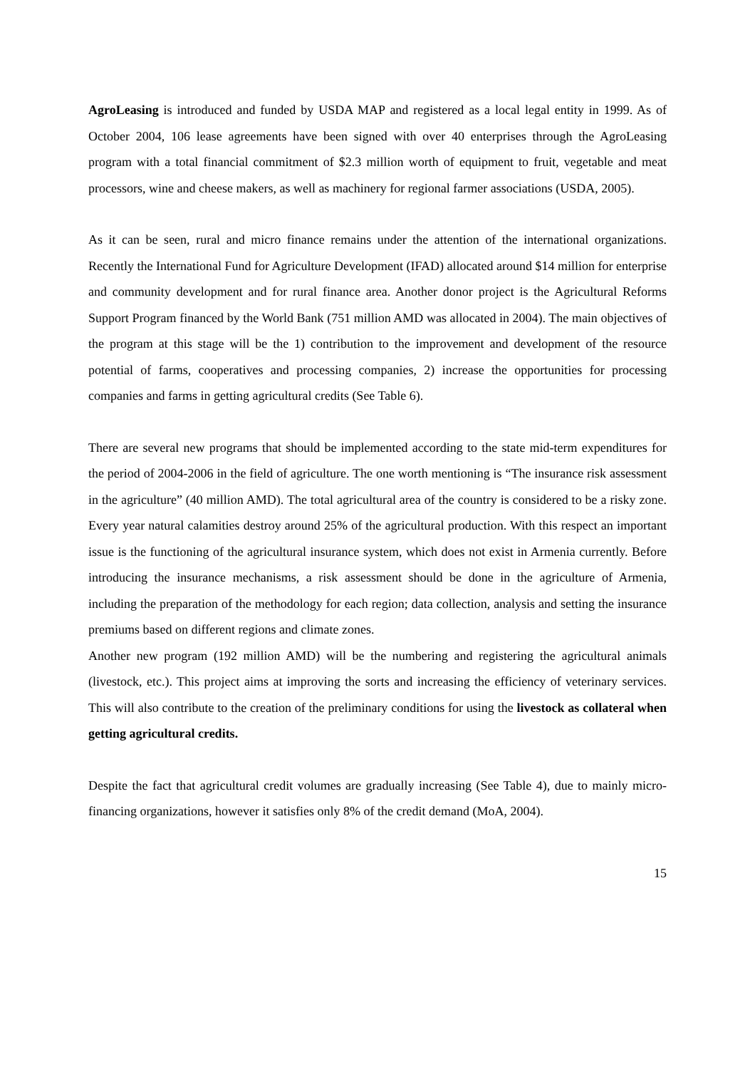AgroLeasing is introduced and funded by USDA MAP and registered as a local legal entity in 1999. As of October 2004, 106 lease agreements have been signed with over 40 enterprises through the AgroLeasing program with a total financial commitment of $2.3 million worth of equipment to fruit, vegetable and meat processors, wine and cheese makers, as well as machinery for regional farmer associations (USDA, 2005).
As it can be seen, rural and micro finance remains under the attention of the international organizations. Recently the International Fund for Agriculture Development (IFAD) allocated around $14 million for enterprise and community development and for rural finance area. Another donor project is the Agricultural Reforms Support Program financed by the World Bank (751 million AMD was allocated in 2004). The main objectives of the program at this stage will be the 1) contribution to the improvement and development of the resource potential of farms, cooperatives and processing companies, 2) increase the opportunities for processing companies and farms in getting agricultural credits (See Table 6).
There are several new programs that should be implemented according to the state mid-term expenditures for the period of 2004-2006 in the field of agriculture. The one worth mentioning is “The insurance risk assessment in the agriculture” (40 million AMD). The total agricultural area of the country is considered to be a risky zone. Every year natural calamities destroy around 25% of the agricultural production. With this respect an important issue is the functioning of the agricultural insurance system, which does not exist in Armenia currently. Before introducing the insurance mechanisms, a risk assessment should be done in the agriculture of Armenia, including the preparation of the methodology for each region; data collection, analysis and setting the insurance premiums based on different regions and climate zones.
Another new program (192 million AMD) will be the numbering and registering the agricultural animals (livestock, etc.). This project aims at improving the sorts and increasing the efficiency of veterinary services. This will also contribute to the creation of the preliminary conditions for using the livestock as collateral when getting agricultural credits.
Despite the fact that agricultural credit volumes are gradually increasing (See Table 4), due to mainly micro-financing organizations, however it satisfies only 8% of the credit demand (MoA, 2004).
15